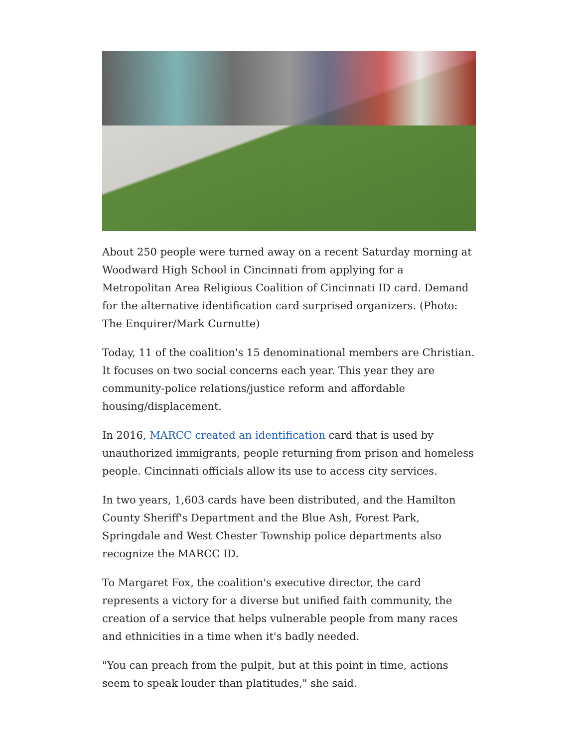About 250 people were turned away on a recent Saturday morning at Woodward High School in Cincinnati from applying for a Metropolitan Area Religious Coalition of Cincinnati ID card. Demand for the alternative identification card surprised organizers. (Photo: The Enquirer/Mark Curnutte)
Today, 11 of the coalition's 15 denominational members are Christian. It focuses on two social concerns each year. This year they are community-police relations/justice reform and affordable housing/displacement.
In 2016, MARCC created an identification card that is used by unauthorized immigrants, people returning from prison and homeless people. Cincinnati officials allow its use to access city services.
In two years, 1,603 cards have been distributed, and the Hamilton County Sheriff's Department and the Blue Ash, Forest Park, Springdale and West Chester Township police departments also recognize the MARCC ID.
To Margaret Fox, the coalition's executive director, the card represents a victory for a diverse but unified faith community, the creation of a service that helps vulnerable people from many races and ethnicities in a time when it's badly needed.
"You can preach from the pulpit, but at this point in time, actions seem to speak louder than platitudes," she said.